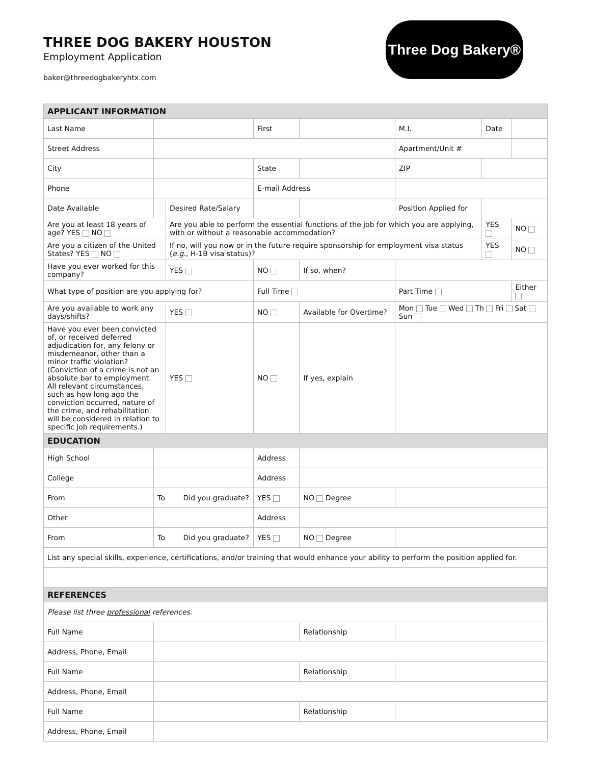THREE DOG BAKERY HOUSTON
Employment Application
baker@threedogbakeryhtx.com
Three Dog Bakery®
| APPLICANT INFORMATION | | | | | | | |
| --- | --- | --- | --- | --- | --- | --- | --- |
| Last Name | | | First | | M.I. | Date | |
| Street Address | | | | | Apartment/Unit # | | |
| City | | | State | | ZIP | | |
| Phone | | | E-mail Address | | | | |
| Date Available | | Desired Rate/Salary | | | Position Applied for | | |
| Are you at least 18 years of age? YES NO | | Are you able to perform the essential functions of the job for which you are applying, with or without a reasonable accommodation? | | | | YES | NO |
| Are you a citizen of the United States? YES NO | | If no, will you now or in the future require sponsorship for employment visa status ( e.g. , H-1B visa status)? | | | | YES | NO |
| Have you ever worked for this company? | | YES | NO | If so, when? | | | |
| What type of position are you applying for? | | | Full Time | | Part Time | | Either |
| Are you available to work any days/shifts? | | YES | NO | Available for Overtime? | Mon Tue Wed Th Fri Sat Sun | | |
| Have you ever been convicted of, or received deferred adjudication for, any felony or misdemeanor, other than a minor traffic violation? (Conviction of a crime is not an absolute bar to employment. All relevant circumstances, such as how long ago the conviction occurred, nature of the crime, and rehabilitation will be considered in relation to specific job requirements.) | | YES | NO | If yes, explain | | | |
| EDUCATION | | | | | | | |
| High School | | | Address | | | | |
| College | | | Address | | | | |
| From | To Did you graduate? | | YES | NO Degree | | | |
| Other | | | Address | | | | |
| From | To Did you graduate? | | YES | NO Degree | | | |
| List any special skills, experience, certifications, and/or training that would enhance your ability to perform the position applied for. | | | | | | | |
| REFERENCES | | | | | | | |
| Please list three professional references. | | | | | | | |
| Full Name | | | | Relationship | | | |
| Address, Phone, Email | | | | | | | |
| Full Name | | | | Relationship | | | |
| Address, Phone, Email | | | | | | | |
| Full Name | | | | Relationship | | | |
| Address, Phone, Email | | | | | | | |